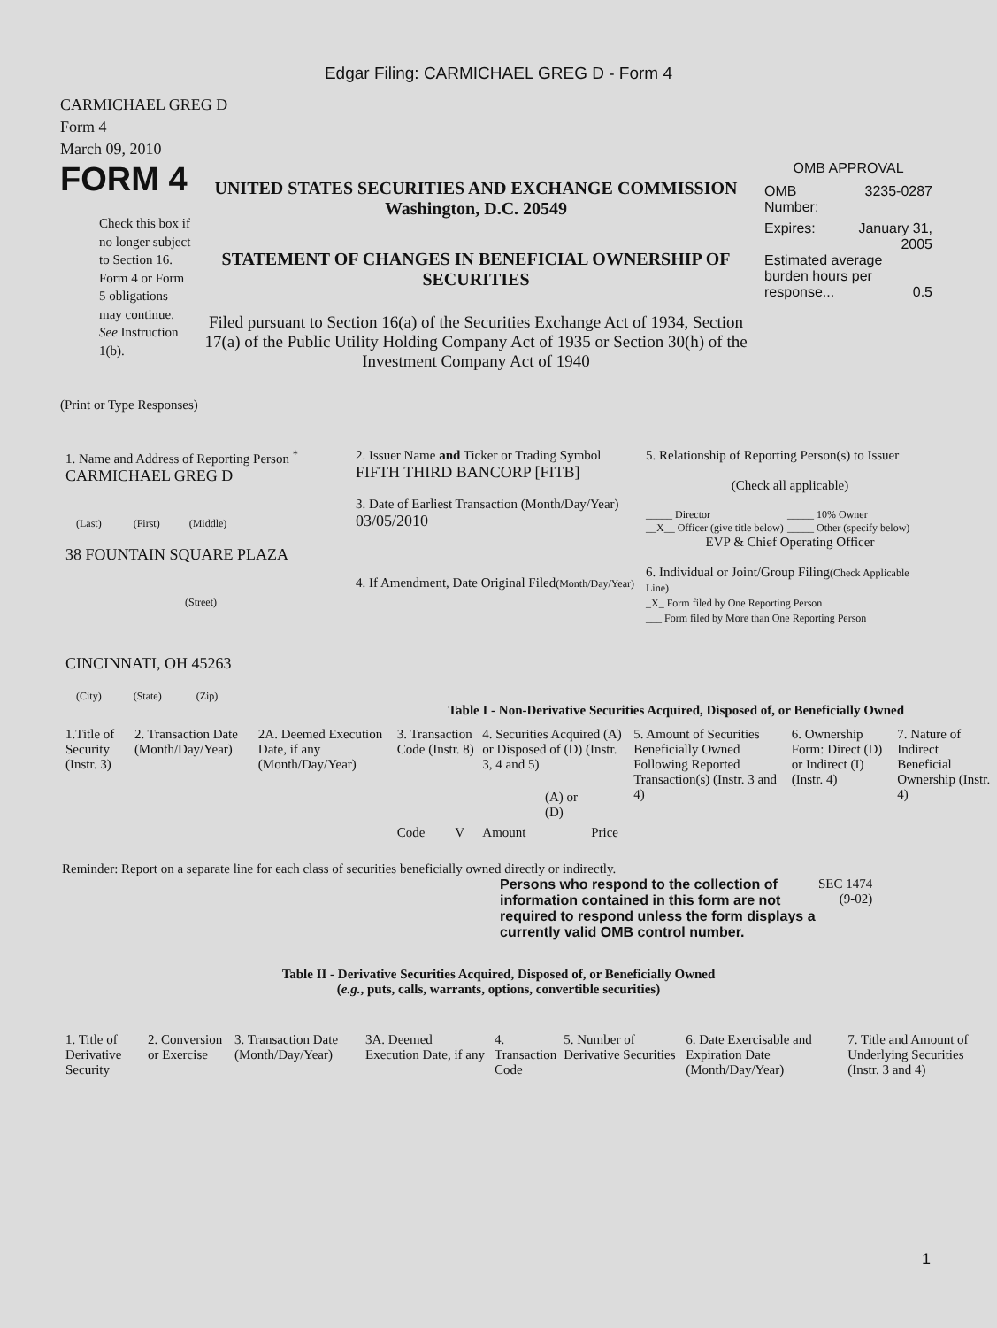Edgar Filing: CARMICHAEL GREG D - Form 4
CARMICHAEL GREG D
Form 4
March 09, 2010
FORM 4
Check this box if no longer subject to Section 16. Form 4 or Form 5 obligations may continue. See Instruction 1(b).
UNITED STATES SECURITIES AND EXCHANGE COMMISSION
Washington, D.C. 20549
STATEMENT OF CHANGES IN BENEFICIAL OWNERSHIP OF SECURITIES
Filed pursuant to Section 16(a) of the Securities Exchange Act of 1934, Section 17(a) of the Public Utility Holding Company Act of 1935 or Section 30(h) of the Investment Company Act of 1940
OMB APPROVAL
OMB
Number: 3235-0287
Expires: January 31,
2005
Estimated average burden hours per response... 0.5
(Print or Type Responses)
| 1. Name and Address of Reporting Person <sup>*</sup> CARMICHAEL GREG D (Last) (First) (Middle) 38 FOUNTAIN SQUARE PLAZA (Street) CINCINNATI, OH 45263 (City) (State) (Zip) | 2. Issuer Name and Ticker or Trading Symbol FIFTH THIRD BANCORP [FITB] 3. Date of Earliest Transaction (Month/Day/Year) 03/05/2010 4. If Amendment, Date Original Filed (Month/Day/Year) | 5. Relationship of Reporting Person(s) to Issuer (Check all applicable) _____ Director __X__ Officer (give title below) _____ 10% Owner _____ Other (specify below) EVP & Chief Operating Officer 6. Individual or Joint/Group Filing (Check Applicable Line) _X_ Form filed by One Reporting Person ___ Form filed by More than One Reporting Person |
Table I - Non-Derivative Securities Acquired, Disposed of, or Beneficially Owned
| 1.Title of Security (Instr. 3) | 2. Transaction Date (Month/Day/Year) | 2A. Deemed Execution Date, if any (Month/Day/Year) | 3. Transaction Code (Instr. 8) | | 4. Securities Acquired (A) or Disposed of (D) (Instr. 3, 4 and 5) | | | 5. Amount of Securities Beneficially Owned Following Reported Transaction(s) (Instr. 3 and 4) | 6. Ownership Form: Direct (D) or Indirect (I) (Instr. 4) | 7. Nature of Indirect Beneficial Ownership (Instr. 4) |
| --- | --- | --- | --- | --- | --- | --- | --- | --- | --- | --- |
| | | | Code | V | Amount | (A) or (D) | Price | | | |
Reminder: Report on a separate line for each class of securities beneficially owned directly or indirectly.
Persons who respond to the collection of information contained in this form are not required to respond unless the form displays a currently valid OMB control number.
SEC 1474
(9-02)
Table II - Derivative Securities Acquired, Disposed of, or Beneficially Owned
(e.g., puts, calls, warrants, options, convertible securities)
| 1. Title of Derivative Security | 2. Conversion or Exercise | 3. Transaction Date (Month/Day/Year) | 3A. Deemed Execution Date, if any | 4. Transaction Code | 5. Number of Derivative Securities | 6. Date Exercisable and Expiration Date (Month/Day/Year) | 7. Title and Amount of Underlying Securities (Instr. 3 and 4) |
| --- | --- | --- | --- | --- | --- | --- | --- |
1